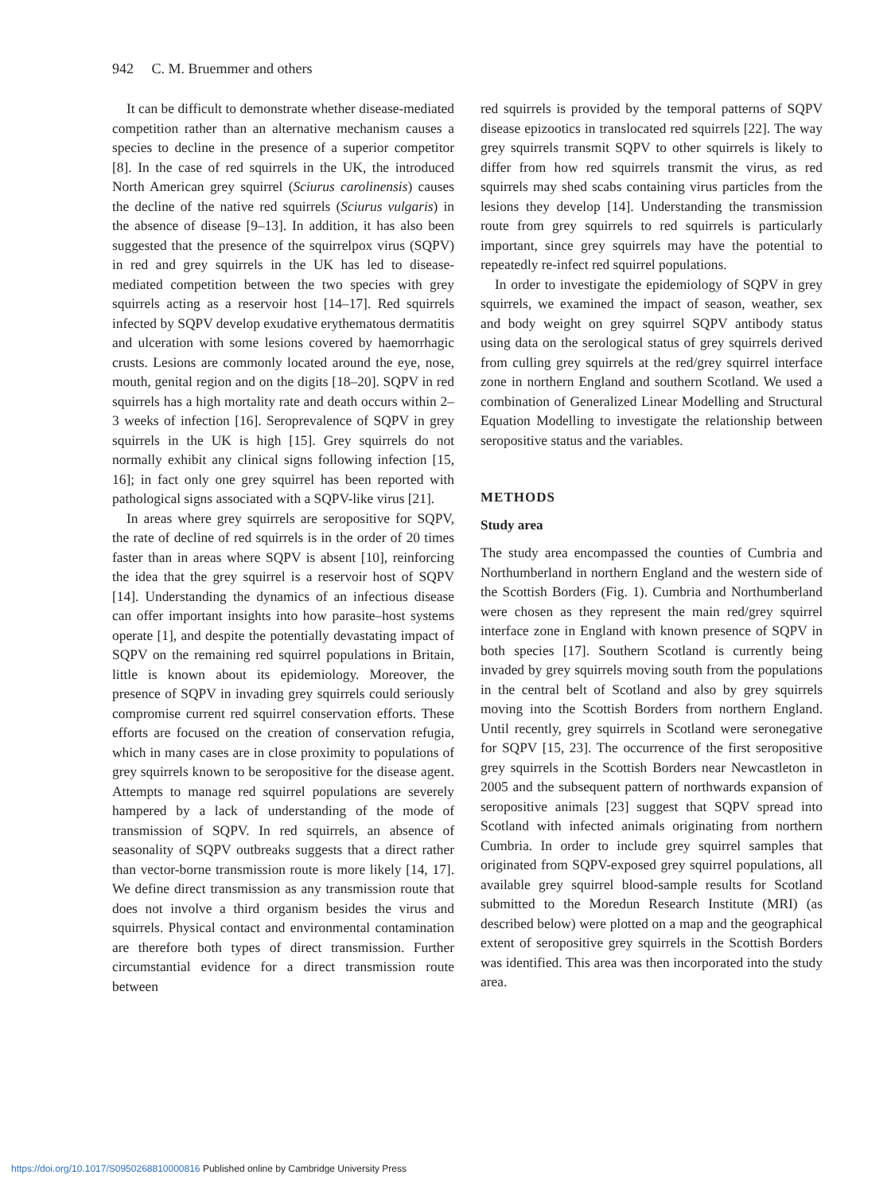942 C. M. Bruemmer and others
It can be difficult to demonstrate whether disease-mediated competition rather than an alternative mechanism causes a species to decline in the presence of a superior competitor [8]. In the case of red squirrels in the UK, the introduced North American grey squirrel (Sciurus carolinensis) causes the decline of the native red squirrels (Sciurus vulgaris) in the absence of disease [9–13]. In addition, it has also been suggested that the presence of the squirrelpox virus (SQPV) in red and grey squirrels in the UK has led to disease-mediated competition between the two species with grey squirrels acting as a reservoir host [14–17]. Red squirrels infected by SQPV develop exudative erythematous dermatitis and ulceration with some lesions covered by haemorrhagic crusts. Lesions are commonly located around the eye, nose, mouth, genital region and on the digits [18–20]. SQPV in red squirrels has a high mortality rate and death occurs within 2–3 weeks of infection [16]. Seroprevalence of SQPV in grey squirrels in the UK is high [15]. Grey squirrels do not normally exhibit any clinical signs following infection [15, 16]; in fact only one grey squirrel has been reported with pathological signs associated with a SQPV-like virus [21].
In areas where grey squirrels are seropositive for SQPV, the rate of decline of red squirrels is in the order of 20 times faster than in areas where SQPV is absent [10], reinforcing the idea that the grey squirrel is a reservoir host of SQPV [14]. Understanding the dynamics of an infectious disease can offer important insights into how parasite–host systems operate [1], and despite the potentially devastating impact of SQPV on the remaining red squirrel populations in Britain, little is known about its epidemiology. Moreover, the presence of SQPV in invading grey squirrels could seriously compromise current red squirrel conservation efforts. These efforts are focused on the creation of conservation refugia, which in many cases are in close proximity to populations of grey squirrels known to be seropositive for the disease agent. Attempts to manage red squirrel populations are severely hampered by a lack of understanding of the mode of transmission of SQPV. In red squirrels, an absence of seasonality of SQPV outbreaks suggests that a direct rather than vector-borne transmission route is more likely [14, 17]. We define direct transmission as any transmission route that does not involve a third organism besides the virus and squirrels. Physical contact and environmental contamination are therefore both types of direct transmission. Further circumstantial evidence for a direct transmission route between
red squirrels is provided by the temporal patterns of SQPV disease epizootics in translocated red squirrels [22]. The way grey squirrels transmit SQPV to other squirrels is likely to differ from how red squirrels transmit the virus, as red squirrels may shed scabs containing virus particles from the lesions they develop [14]. Understanding the transmission route from grey squirrels to red squirrels is particularly important, since grey squirrels may have the potential to repeatedly re-infect red squirrel populations.
In order to investigate the epidemiology of SQPV in grey squirrels, we examined the impact of season, weather, sex and body weight on grey squirrel SQPV antibody status using data on the serological status of grey squirrels derived from culling grey squirrels at the red/grey squirrel interface zone in northern England and southern Scotland. We used a combination of Generalized Linear Modelling and Structural Equation Modelling to investigate the relationship between seropositive status and the variables.
METHODS
Study area
The study area encompassed the counties of Cumbria and Northumberland in northern England and the western side of the Scottish Borders (Fig. 1). Cumbria and Northumberland were chosen as they represent the main red/grey squirrel interface zone in England with known presence of SQPV in both species [17]. Southern Scotland is currently being invaded by grey squirrels moving south from the populations in the central belt of Scotland and also by grey squirrels moving into the Scottish Borders from northern England. Until recently, grey squirrels in Scotland were seronegative for SQPV [15, 23]. The occurrence of the first seropositive grey squirrels in the Scottish Borders near Newcastleton in 2005 and the subsequent pattern of northwards expansion of seropositive animals [23] suggest that SQPV spread into Scotland with infected animals originating from northern Cumbria. In order to include grey squirrel samples that originated from SQPV-exposed grey squirrel populations, all available grey squirrel blood-sample results for Scotland submitted to the Moredun Research Institute (MRI) (as described below) were plotted on a map and the geographical extent of seropositive grey squirrels in the Scottish Borders was identified. This area was then incorporated into the study area.
https://doi.org/10.1017/S0950268810000816 Published online by Cambridge University Press